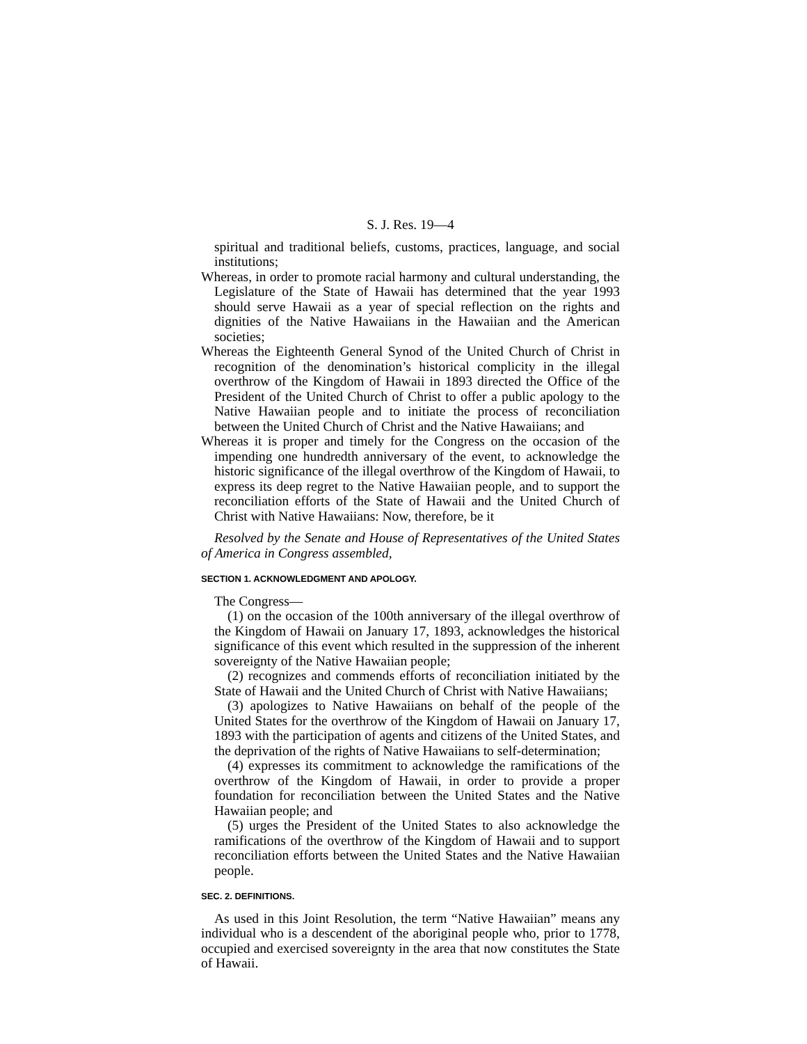S. J. Res. 19—4
spiritual and traditional beliefs, customs, practices, language, and social institutions;
Whereas, in order to promote racial harmony and cultural understanding, the Legislature of the State of Hawaii has determined that the year 1993 should serve Hawaii as a year of special reflection on the rights and dignities of the Native Hawaiians in the Hawaiian and the American societies;
Whereas the Eighteenth General Synod of the United Church of Christ in recognition of the denomination’s historical complicity in the illegal overthrow of the Kingdom of Hawaii in 1893 directed the Office of the President of the United Church of Christ to offer a public apology to the Native Hawaiian people and to initiate the process of reconciliation between the United Church of Christ and the Native Hawaiians; and
Whereas it is proper and timely for the Congress on the occasion of the impending one hundredth anniversary of the event, to acknowledge the historic significance of the illegal overthrow of the Kingdom of Hawaii, to express its deep regret to the Native Hawaiian people, and to support the reconciliation efforts of the State of Hawaii and the United Church of Christ with Native Hawaiians: Now, therefore, be it
Resolved by the Senate and House of Representatives of the United States of America in Congress assembled,
SECTION 1. ACKNOWLEDGMENT AND APOLOGY.
The Congress—
(1) on the occasion of the 100th anniversary of the illegal overthrow of the Kingdom of Hawaii on January 17, 1893, acknowledges the historical significance of this event which resulted in the suppression of the inherent sovereignty of the Native Hawaiian people;
(2) recognizes and commends efforts of reconciliation initiated by the State of Hawaii and the United Church of Christ with Native Hawaiians;
(3) apologizes to Native Hawaiians on behalf of the people of the United States for the overthrow of the Kingdom of Hawaii on January 17, 1893 with the participation of agents and citizens of the United States, and the deprivation of the rights of Native Hawaiians to self-determination;
(4) expresses its commitment to acknowledge the ramifications of the overthrow of the Kingdom of Hawaii, in order to provide a proper foundation for reconciliation between the United States and the Native Hawaiian people; and
(5) urges the President of the United States to also acknowledge the ramifications of the overthrow of the Kingdom of Hawaii and to support reconciliation efforts between the United States and the Native Hawaiian people.
SEC. 2. DEFINITIONS.
As used in this Joint Resolution, the term “Native Hawaiian” means any individual who is a descendent of the aboriginal people who, prior to 1778, occupied and exercised sovereignty in the area that now constitutes the State of Hawaii.